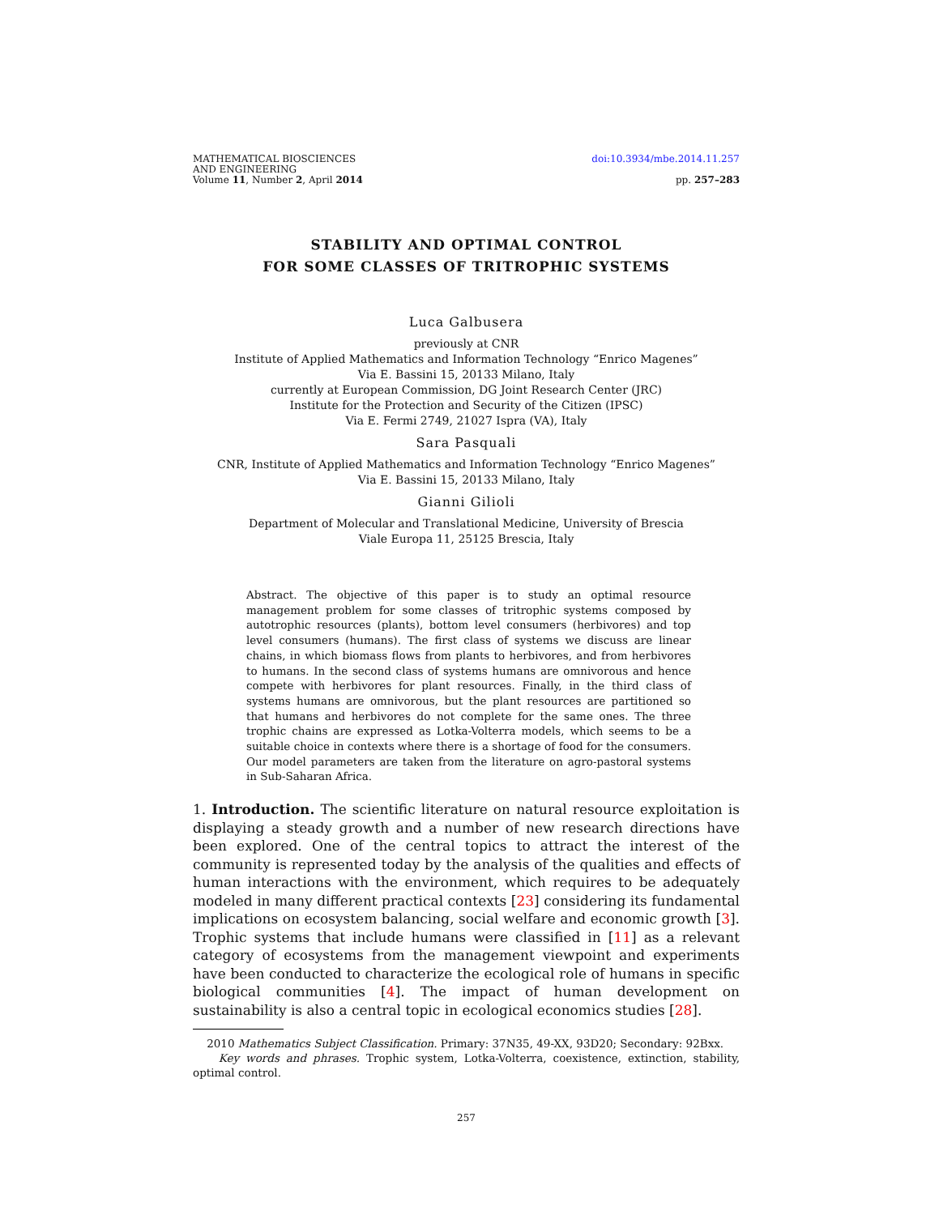MATHEMATICAL BIOSCIENCES
AND ENGINEERING
Volume 11, Number 2, April 2014
doi:10.3934/mbe.2014.11.257
pp. 257–283
STABILITY AND OPTIMAL CONTROL
FOR SOME CLASSES OF TRITROPHIC SYSTEMS
Luca Galbusera
previously at CNR
Institute of Applied Mathematics and Information Technology “Enrico Magenes”
Via E. Bassini 15, 20133 Milano, Italy
currently at European Commission, DG Joint Research Center (JRC)
Institute for the Protection and Security of the Citizen (IPSC)
Via E. Fermi 2749, 21027 Ispra (VA), Italy
Sara Pasquali
CNR, Institute of Applied Mathematics and Information Technology “Enrico Magenes”
Via E. Bassini 15, 20133 Milano, Italy
Gianni Gilioli
Department of Molecular and Translational Medicine, University of Brescia
Viale Europa 11, 25125 Brescia, Italy
Abstract. The objective of this paper is to study an optimal resource management problem for some classes of tritrophic systems composed by autotrophic resources (plants), bottom level consumers (herbivores) and top level consumers (humans). The first class of systems we discuss are linear chains, in which biomass flows from plants to herbivores, and from herbivores to humans. In the second class of systems humans are omnivorous and hence compete with herbivores for plant resources. Finally, in the third class of systems humans are omnivorous, but the plant resources are partitioned so that humans and herbivores do not complete for the same ones. The three trophic chains are expressed as Lotka-Volterra models, which seems to be a suitable choice in contexts where there is a shortage of food for the consumers. Our model parameters are taken from the literature on agro-pastoral systems in Sub-Saharan Africa.
1. Introduction. The scientific literature on natural resource exploitation is displaying a steady growth and a number of new research directions have been explored. One of the central topics to attract the interest of the community is represented today by the analysis of the qualities and effects of human interactions with the environment, which requires to be adequately modeled in many different practical contexts [23] considering its fundamental implications on ecosystem balancing, social welfare and economic growth [3]. Trophic systems that include humans were classified in [11] as a relevant category of ecosystems from the management viewpoint and experiments have been conducted to characterize the ecological role of humans in specific biological communities [4]. The impact of human development on sustainability is also a central topic in ecological economics studies [28].
2010 Mathematics Subject Classification. Primary: 37N35, 49-XX, 93D20; Secondary: 92Bxx.
Key words and phrases. Trophic system, Lotka-Volterra, coexistence, extinction, stability, optimal control.
257